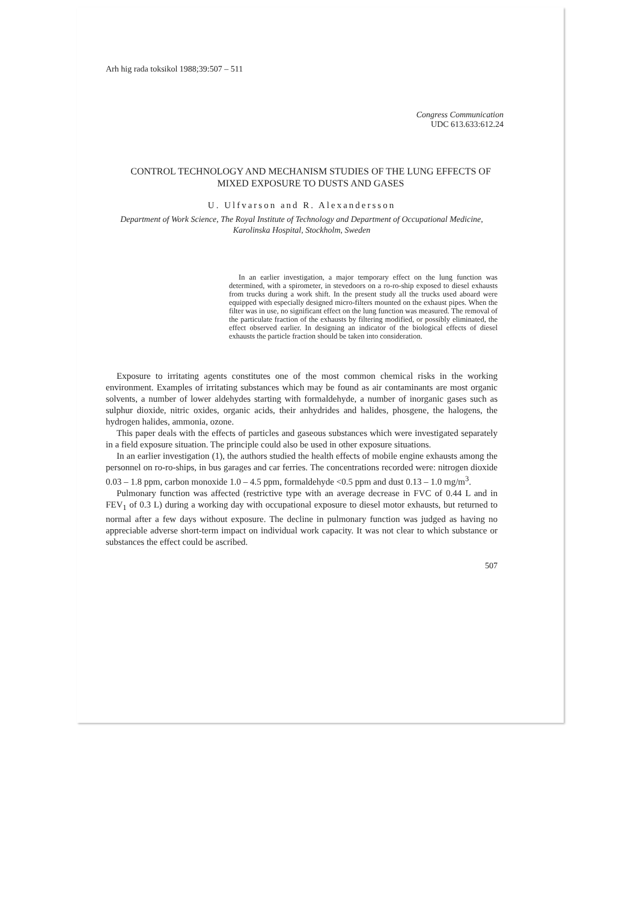Arh hig rada toksikol 1988;39:507 – 511
Congress Communication
UDC 613.633:612.24
CONTROL TECHNOLOGY AND MECHANISM STUDIES OF THE LUNG EFFECTS OF MIXED EXPOSURE TO DUSTS AND GASES
U. Ulfvarson and R. Alexandersson
Department of Work Science, The Royal Institute of Technology and Department of Occupational Medicine, Karolinska Hospital, Stockholm, Sweden
In an earlier investigation, a major temporary effect on the lung function was determined, with a spirometer, in stevedoors on a ro-ro-ship exposed to diesel exhausts from trucks during a work shift. In the present study all the trucks used aboard were equipped with especially designed micro-filters mounted on the exhaust pipes. When the filter was in use, no significant effect on the lung function was measured. The removal of the particulate fraction of the exhausts by filtering modified, or possibly eliminated, the effect observed earlier. In designing an indicator of the biological effects of diesel exhausts the particle fraction should be taken into consideration.
Exposure to irritating agents constitutes one of the most common chemical risks in the working environment. Examples of irritating substances which may be found as air contaminants are most organic solvents, a number of lower aldehydes starting with formaldehyde, a number of inorganic gases such as sulphur dioxide, nitric oxides, organic acids, their anhydrides and halides, phosgene, the halogens, the hydrogen halides, ammonia, ozone.
This paper deals with the effects of particles and gaseous substances which were investigated separately in a field exposure situation. The principle could also be used in other exposure situations.
In an earlier investigation (1), the authors studied the health effects of mobile engine exhausts among the personnel on ro-ro-ships, in bus garages and car ferries. The concentrations recorded were: nitrogen dioxide 0.03 – 1.8 ppm, carbon monoxide 1.0 – 4.5 ppm, formaldehyde <0.5 ppm and dust 0.13 – 1.0 mg/m<sup>3</sup>.
Pulmonary function was affected (restrictive type with an average decrease in FVC of 0.44 L and in FEV<sub>1</sub> of 0.3 L) during a working day with occupational exposure to diesel motor exhausts, but returned to normal after a few days without exposure. The decline in pulmonary function was judged as having no appreciable adverse short-term impact on individual work capacity. It was not clear to which substance or substances the effect could be ascribed.
507